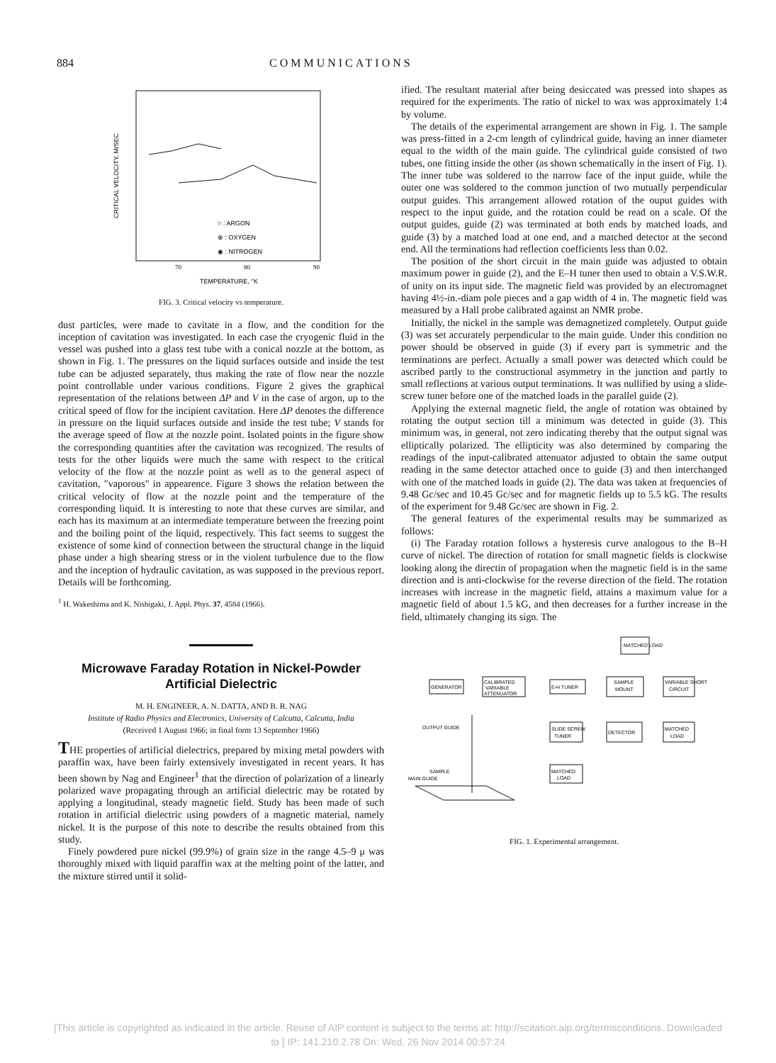884 COMMUNICATIONS
CRITICAL VELOCITY, M/SEC
○ : ARGON
⊗ : OXYGEN
◉ : NITROGEN
70
80
90
TEMPERATURE, °K
FIG. 3. Critical velocity vs temperature.
dust particles, were made to cavitate in a flow, and the condition for the inception of cavitation was investigated. In each case the cryogenic fluid in the vessel was pushed into a glass test tube with a conical nozzle at the bottom, as shown in Fig. 1. The pressures on the liquid surfaces outside and inside the test tube can be adjusted separately, thus making the rate of flow near the nozzle point controllable under various conditions. Figure 2 gives the graphical representation of the relations between ΔP and V in the case of argon, up to the critical speed of flow for the incipient cavitation. Here ΔP denotes the difference in pressure on the liquid surfaces outside and inside the test tube; V stands for the average speed of flow at the nozzle point. Isolated points in the figure show the corresponding quantities after the cavitation was recognized. The results of tests for the other liquids were much the same with respect to the critical velocity of the flow at the nozzle point as well as to the general aspect of cavitation, "vaporous" in appearence. Figure 3 shows the relation between the critical velocity of flow at the nozzle point and the temperature of the corresponding liquid. It is interesting to note that these curves are similar, and each has its maximum at an intermediate temperature between the freezing point and the boiling point of the liquid, respectively. This fact seems to suggest the existence of some kind of connection between the structural change in the liquid phase under a high shearing stress or in the violent turbulence due to the flow and the inception of hydraulic cavitation, as was supposed in the previous report. Details will be forthcoming.
<sup>1</sup> H. Wakeshima and K. Nishigaki, J. Appl. Phys. 37, 4584 (1966).
Microwave Faraday Rotation in Nickel-Powder Artificial Dielectric
M. H. ENGINEER, A. N. DATTA, AND B. R. NAG
Institute of Radio Physics and Electronics, University of Calcutta, Calcutta, India
(Received 1 August 1966; in final form 13 September 1966)
THE properties of artificial dielectrics, prepared by mixing metal powders with paraffin wax, have been fairly extensively investigated in recent years. It has been shown by Nag and Engineer<sup>1</sup> that the direction of polarization of a linearly polarized wave propagating through an artificial dielectric may be rotated by applying a longitudinal, steady magnetic field. Study has been made of such rotation in artificial dielectric using powders of a magnetic material, namely nickel. It is the purpose of this note to describe the results obtained from this study.
Finely powdered pure nickel (99.9%) of grain size in the range 4.5–9 μ was thoroughly mixed with liquid paraffin wax at the melting point of the latter, and the mixture stirred until it solid-
ified. The resultant material after being desiccated was pressed into shapes as required for the experiments. The ratio of nickel to wax was approximately 1:4 by volume.
The details of the experimental arrangement are shown in Fig. 1. The sample was press-fitted in a 2-cm length of cylindrical guide, having an inner diameter equal to the width of the main guide. The cylindrical guide consisted of two tubes, one fitting inside the other (as shown schematically in the insert of Fig. 1). The inner tube was soldered to the narrow face of the input guide, while the outer one was soldered to the common junction of two mutually perpendicular output guides. This arrangement allowed rotation of the ouput guides with respect to the input guide, and the rotation could be read on a scale. Of the output guides, guide (2) was terminated at both ends by matched loads, and guide (3) by a matched load at one end, and a matched detector at the second end. All the terminations had reflection coefficients less than 0.02.
The position of the short circuit in the main guide was adjusted to obtain maximum power in guide (2), and the E–H tuner then used to obtain a V.S.W.R. of unity on its input side. The magnetic field was provided by an electromagnet having 4½-in.-diam pole pieces and a gap width of 4 in. The magnetic field was measured by a Hall probe calibrated against an NMR probe.
Initially, the nickel in the sample was demagnetized completely. Output guide (3) was set accurately perpendicular to the main guide. Under this condition no power should be observed in guide (3) if every part is symmetric and the terminations are perfect. Actually a small power was detected which could be ascribed partly to the constructional asymmetry in the junction and partly to small reflections at various output terminations. It was nullified by using a slide-screw tuner before one of the matched loads in the parallel guide (2).
Applying the external magnetic field, the angle of rotation was obtained by rotating the output section till a minimum was detected in guide (3). This minimum was, in general, not zero indicating thereby that the output signal was elliptically polarized. The ellipticity was also determined by comparing the readings of the input-calibrated attenuator adjusted to obtain the same output reading in the same detector attached once to guide (3) and then interchanged with one of the matched loads in guide (2). The data was taken at frequencies of 9.48 Gc/sec and 10.45 Gc/sec and for magnetic fields up to 5.5 kG. The results of the experiment for 9.48 Gc/sec are shown in Fig. 2.
The general features of the experimental results may be summarized as follows:
(i) The Faraday rotation follows a hysteresis curve analogous to the B–H curve of nickel. The direction of rotation for small magnetic fields is clockwise looking along the directin of propagation when the magnetic field is in the same direction and is anti-clockwise for the reverse direction of the field. The rotation increases with increase in the magnetic field, attains a maximum value for a magnetic field of about 1.5 kG, and then decreases for a further increase in the field, ultimately changing its sign. The
MATCHED LOAD
GENERATOR
CALIBRATED
VARIABLE
ATTENUATOR
E-H TUNER
SAMPLE
MOUNT
VARIABLE SHORT
CIRCUIT
SLIDE SCREW
TUNER
DETECTOR
MATCHED
LOAD
MATCHED
LOAD
OUTPUT GUIDE
SAMPLE
MAIN GUIDE
FIG. 1. Experimental arrangement.
[This article is copyrighted as indicated in the article. Reuse of AIP content is subject to the terms at: http://scitation.aip.org/termsconditions. Downloaded
to ] IP: 141.210.2.78 On: Wed, 26 Nov 2014 00:57:24